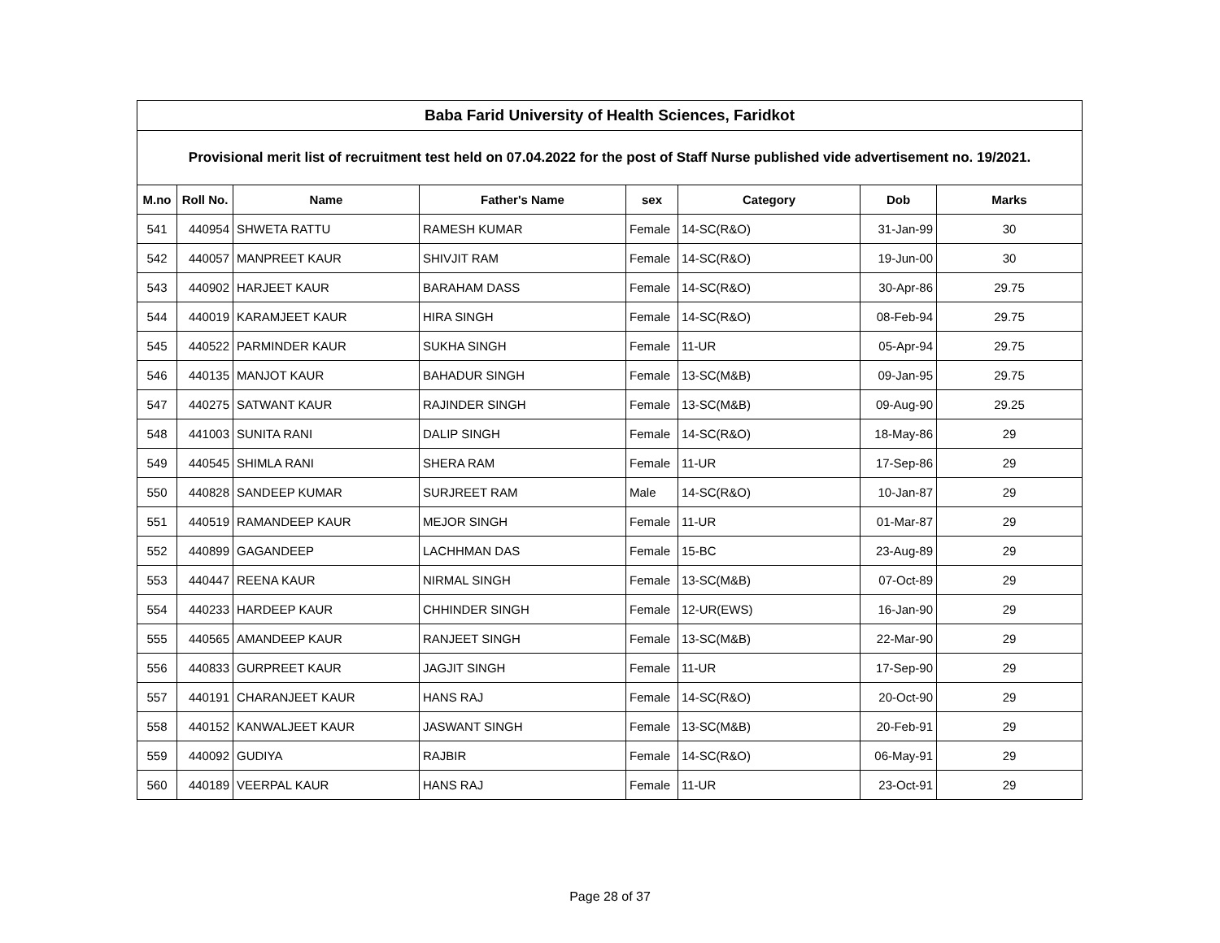| Baba Farid University of Health Sciences, Faridkot | | | | | | | |
| Provisional merit list of recruitment test held on 07.04.2022 for the post of Staff Nurse published vide advertisement no. 19/2021. | | | | | | | |
| M.no | Roll No. | Name | Father's Name | sex | Category | Dob | Marks |
| 541 | 440954 | SHWETA RATTU | RAMESH KUMAR | Female | 14-SC(R&O) | 31-Jan-99 | 30 |
| 542 | 440057 | MANPREET KAUR | SHIVJIT RAM | Female | 14-SC(R&O) | 19-Jun-00 | 30 |
| 543 | 440902 | HARJEET KAUR | BARAHAM DASS | Female | 14-SC(R&O) | 30-Apr-86 | 29.75 |
| 544 | 440019 | KARAMJEET KAUR | HIRA SINGH | Female | 14-SC(R&O) | 08-Feb-94 | 29.75 |
| 545 | 440522 | PARMINDER KAUR | SUKHA SINGH | Female | 11-UR | 05-Apr-94 | 29.75 |
| 546 | 440135 | MANJOT KAUR | BAHADUR SINGH | Female | 13-SC(M&B) | 09-Jan-95 | 29.75 |
| 547 | 440275 | SATWANT KAUR | RAJINDER SINGH | Female | 13-SC(M&B) | 09-Aug-90 | 29.25 |
| 548 | 441003 | SUNITA RANI | DALIP SINGH | Female | 14-SC(R&O) | 18-May-86 | 29 |
| 549 | 440545 | SHIMLA RANI | SHERA RAM | Female | 11-UR | 17-Sep-86 | 29 |
| 550 | 440828 | SANDEEP KUMAR | SURJREET RAM | Male | 14-SC(R&O) | 10-Jan-87 | 29 |
| 551 | 440519 | RAMANDEEP KAUR | MEJOR SINGH | Female | 11-UR | 01-Mar-87 | 29 |
| 552 | 440899 | GAGANDEEP | LACHHMAN DAS | Female | 15-BC | 23-Aug-89 | 29 |
| 553 | 440447 | REENA KAUR | NIRMAL SINGH | Female | 13-SC(M&B) | 07-Oct-89 | 29 |
| 554 | 440233 | HARDEEP KAUR | CHHINDER SINGH | Female | 12-UR(EWS) | 16-Jan-90 | 29 |
| 555 | 440565 | AMANDEEP KAUR | RANJEET SINGH | Female | 13-SC(M&B) | 22-Mar-90 | 29 |
| 556 | 440833 | GURPREET KAUR | JAGJIT SINGH | Female | 11-UR | 17-Sep-90 | 29 |
| 557 | 440191 | CHARANJEET KAUR | HANS RAJ | Female | 14-SC(R&O) | 20-Oct-90 | 29 |
| 558 | 440152 | KANWALJEET KAUR | JASWANT SINGH | Female | 13-SC(M&B) | 20-Feb-91 | 29 |
| 559 | 440092 | GUDIYA | RAJBIR | Female | 14-SC(R&O) | 06-May-91 | 29 |
| 560 | 440189 | VEERPAL KAUR | HANS RAJ | Female | 11-UR | 23-Oct-91 | 29 |
Page 28 of 37